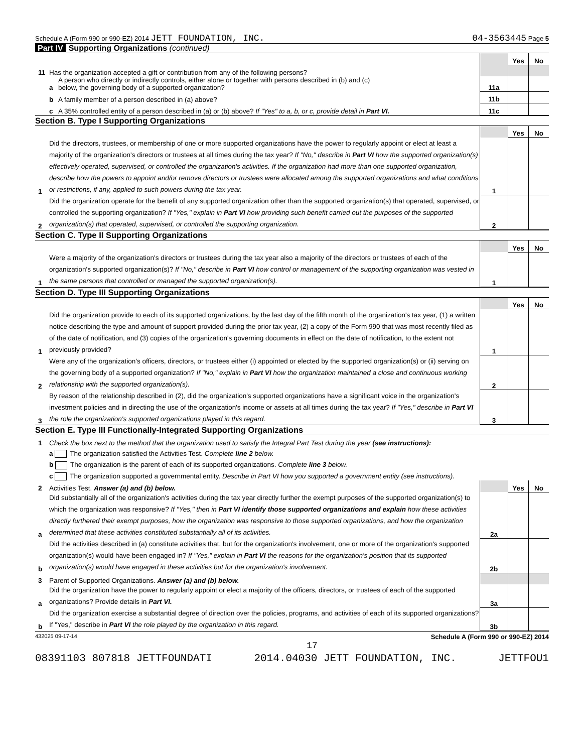Schedule A (Form 990 or 990-EZ) 2014 JETT FOUNDATION, INC. 04-3563445 Page 5
Part IV Supporting Organizations (continued)
| | | | | Yes | No |
| 11 | Has the organization accepted a gift or contribution from any of the following persons? | | | | |
| | a | A person who directly or indirectly controls, either alone or together with persons described in (b) and (c) below, the governing body of a supported organization? | 11a | | |
| | b | A family member of a person described in (a) above? | 11b | | |
| | c | A 35% controlled entity of a person described in (a) or (b) above? If "Yes" to a, b, or c, provide detail in Part VI. | 11c | | |
Section B. Type I Supporting Organizations
| | | | Yes | No |
| 1 | Did the directors, trustees, or membership of one or more supported organizations have the power to regularly appoint or elect at least a majority of the organization's directors or trustees at all times during the tax year? If "No," describe in Part VI how the supported organization(s) effectively operated, supervised, or controlled the organization's activities. If the organization had more than one supported organization, describe how the powers to appoint and/or remove directors or trustees were allocated among the supported organizations and what conditions or restrictions, if any, applied to such powers during the tax year. | 1 | | |
| 2 | Did the organization operate for the benefit of any supported organization other than the supported organization(s) that operated, supervised, or controlled the supporting organization? If "Yes," explain in Part VI how providing such benefit carried out the purposes of the supported organization(s) that operated, supervised, or controlled the supporting organization. | 2 | | |
Section C. Type II Supporting Organizations
| | | | Yes | No |
| 1 | Were a majority of the organization's directors or trustees during the tax year also a majority of the directors or trustees of each of the organization's supported organization(s)? If "No," describe in Part VI how control or management of the supporting organization was vested in the same persons that controlled or managed the supported organization(s). | 1 | | |
Section D. Type III Supporting Organizations
| | | | Yes | No |
| 1 | Did the organization provide to each of its supported organizations, by the last day of the fifth month of the organization's tax year, (1) a written notice describing the type and amount of support provided during the prior tax year, (2) a copy of the Form 990 that was most recently filed as of the date of notification, and (3) copies of the organization's governing documents in effect on the date of notification, to the extent not previously provided? | 1 | | |
| 2 | Were any of the organization's officers, directors, or trustees either (i) appointed or elected by the supported organization(s) or (ii) serving on the governing body of a supported organization? If "No," explain in Part VI how the organization maintained a close and continuous working relationship with the supported organization(s). | 2 | | |
| 3 | By reason of the relationship described in (2), did the organization's supported organizations have a significant voice in the organization's investment policies and in directing the use of the organization's income or assets at all times during the tax year? If "Yes," describe in Part VI the role the organization's supported organizations played in this regard. | 3 | | |
Section E. Type III Functionally-Integrated Supporting Organizations
| 1 | Check the box next to the method that the organization used to satisfy the Integral Part Test during the year (see instructions): | | | |
| | a The organization satisfied the Activities Test. Complete line 2 below. | | | |
| | b The organization is the parent of each of its supported organizations. Complete line 3 below. | | | |
| | c The organization supported a governmental entity. Describe in Part VI how you supported a government entity (see instructions). | | | |
| 2 | Activities Test. Answer (a) and (b) below. | | Yes | No |
| a | Did substantially all of the organization's activities during the tax year directly further the exempt purposes of the supported organization(s) to which the organization was responsive? If "Yes," then in Part VI identify those supported organizations and explain how these activities directly furthered their exempt purposes, how the organization was responsive to those supported organizations, and how the organization determined that these activities constituted substantially all of its activities. | 2a | | |
| b | Did the activities described in (a) constitute activities that, but for the organization's involvement, one or more of the organization's supported organization(s) would have been engaged in? If "Yes," explain in Part VI the reasons for the organization's position that its supported organization(s) would have engaged in these activities but for the organization's involvement. | 2b | | |
| 3 | Parent of Supported Organizations. Answer (a) and (b) below. | | | |
| a | Did the organization have the power to regularly appoint or elect a majority of the officers, directors, or trustees of each of the supported organizations? Provide details in Part VI. | 3a | | |
| b | Did the organization exercise a substantial degree of direction over the policies, programs, and activities of each of its supported organizations? If "Yes," describe in Part VI the role played by the organization in this regard. | 3b | | |
432025 09-17-14 Schedule A (Form 990 or 990-EZ) 2014
17
08391103 807818 JETTFOUNDATI 2014.04030 JETT FOUNDATION, INC. JETTFOU1